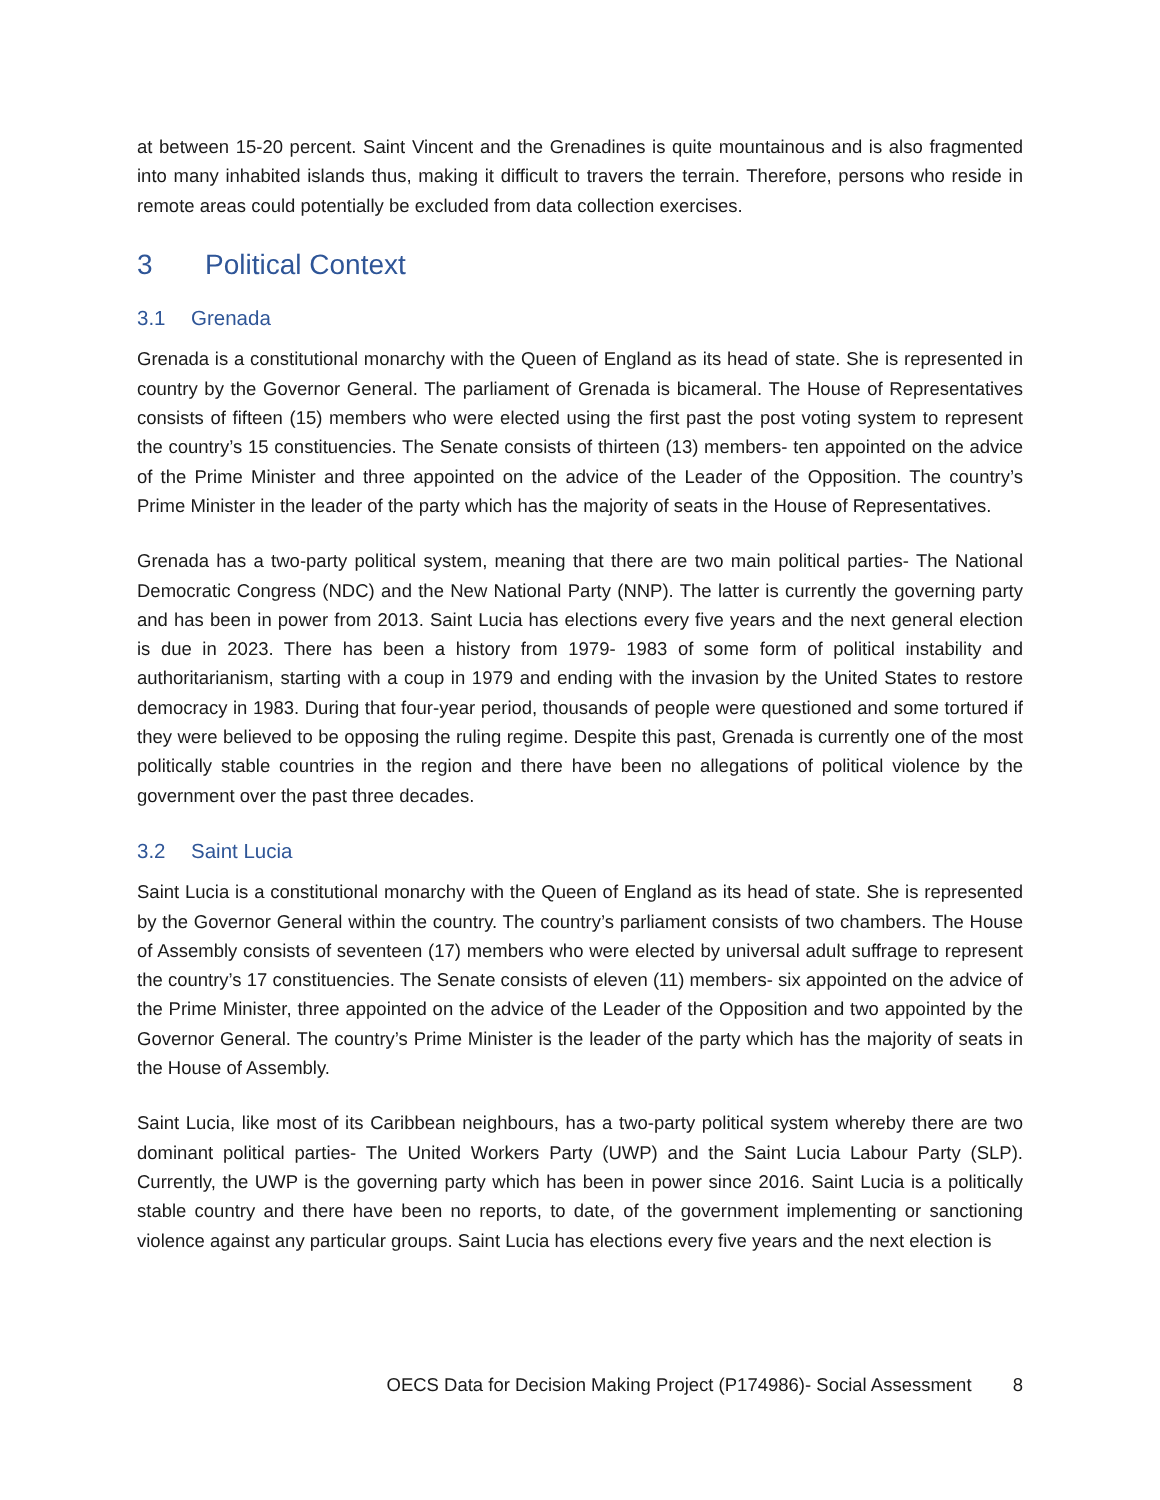at between 15-20 percent. Saint Vincent and the Grenadines is quite mountainous and is also fragmented into many inhabited islands thus, making it difficult to travers the terrain. Therefore, persons who reside in remote areas could potentially be excluded from data collection exercises.
3 Political Context
3.1 Grenada
Grenada is a constitutional monarchy with the Queen of England as its head of state. She is represented in country by the Governor General. The parliament of Grenada is bicameral. The House of Representatives consists of fifteen (15) members who were elected using the first past the post voting system to represent the country’s 15 constituencies. The Senate consists of thirteen (13) members- ten appointed on the advice of the Prime Minister and three appointed on the advice of the Leader of the Opposition. The country’s Prime Minister in the leader of the party which has the majority of seats in the House of Representatives.
Grenada has a two-party political system, meaning that there are two main political parties- The National Democratic Congress (NDC) and the New National Party (NNP). The latter is currently the governing party and has been in power from 2013. Saint Lucia has elections every five years and the next general election is due in 2023. There has been a history from 1979- 1983 of some form of political instability and authoritarianism, starting with a coup in 1979 and ending with the invasion by the United States to restore democracy in 1983. During that four-year period, thousands of people were questioned and some tortured if they were believed to be opposing the ruling regime. Despite this past, Grenada is currently one of the most politically stable countries in the region and there have been no allegations of political violence by the government over the past three decades.
3.2 Saint Lucia
Saint Lucia is a constitutional monarchy with the Queen of England as its head of state. She is represented by the Governor General within the country. The country’s parliament consists of two chambers. The House of Assembly consists of seventeen (17) members who were elected by universal adult suffrage to represent the country’s 17 constituencies. The Senate consists of eleven (11) members- six appointed on the advice of the Prime Minister, three appointed on the advice of the Leader of the Opposition and two appointed by the Governor General. The country’s Prime Minister is the leader of the party which has the majority of seats in the House of Assembly.
Saint Lucia, like most of its Caribbean neighbours, has a two-party political system whereby there are two dominant political parties- The United Workers Party (UWP) and the Saint Lucia Labour Party (SLP). Currently, the UWP is the governing party which has been in power since 2016. Saint Lucia is a politically stable country and there have been no reports, to date, of the government implementing or sanctioning violence against any particular groups. Saint Lucia has elections every five years and the next election is
OECS Data for Decision Making Project (P174986)- Social Assessment 8